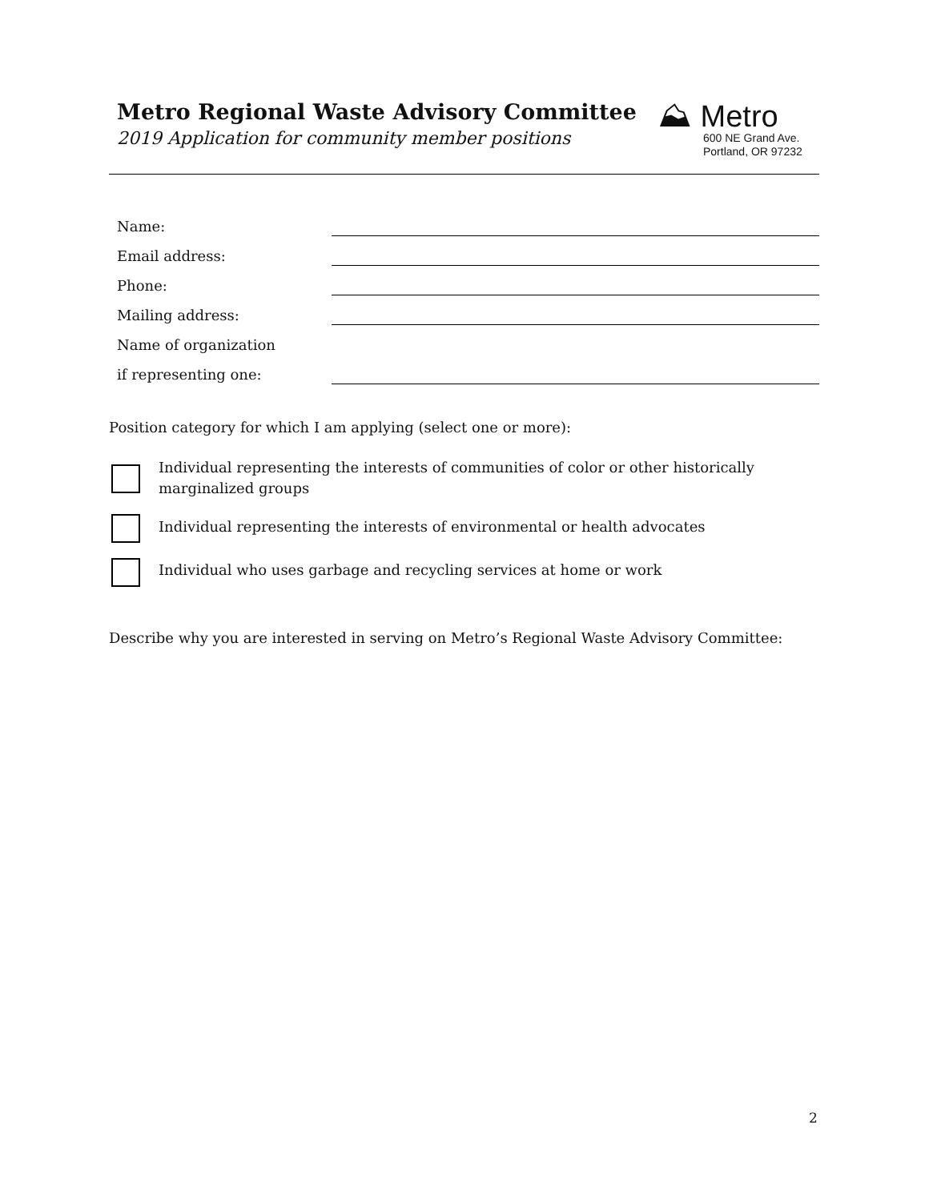Metro Regional Waste Advisory Committee
2019 Application for community member positions
⛰ Metro
600 NE Grand Ave.
Portland, OR 97232
Name:
Email address:
Phone:
Mailing address:
Name of organization
if representing one:
Position category for which I am applying (select one or more):
Individual representing the interests of communities of color or other historically marginalized groups
Individual representing the interests of environmental or health advocates
Individual who uses garbage and recycling services at home or work
Describe why you are interested in serving on Metro’s Regional Waste Advisory Committee:
2